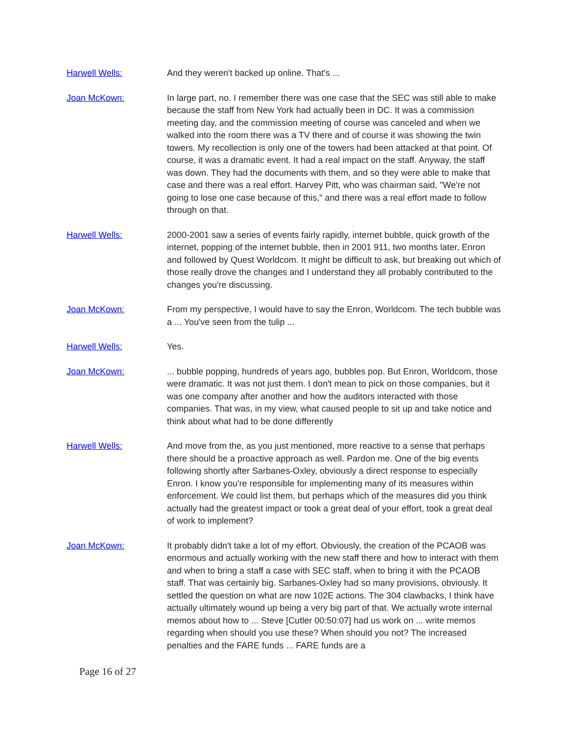Harwell Wells: And they weren't backed up online. That's ...
Joan McKown: In large part, no. I remember there was one case that the SEC was still able to make because the staff from New York had actually been in DC. It was a commission meeting day, and the commission meeting of course was canceled and when we walked into the room there was a TV there and of course it was showing the twin towers. My recollection is only one of the towers had been attacked at that point. Of course, it was a dramatic event. It had a real impact on the staff. Anyway, the staff was down. They had the documents with them, and so they were able to make that case and there was a real effort. Harvey Pitt, who was chairman said, "We're not going to lose one case because of this," and there was a real effort made to follow through on that.
Harwell Wells: 2000-2001 saw a series of events fairly rapidly, internet bubble, quick growth of the internet, popping of the internet bubble, then in 2001 911, two months later, Enron and followed by Quest Worldcom. It might be difficult to ask, but breaking out which of those really drove the changes and I understand they all probably contributed to the changes you're discussing.
Joan McKown: From my perspective, I would have to say the Enron, Worldcom. The tech bubble was a ... You've seen from the tulip ...
Harwell Wells: Yes.
Joan McKown: ... bubble popping, hundreds of years ago, bubbles pop. But Enron, Worldcom, those were dramatic. It was not just them. I don't mean to pick on those companies, but it was one company after another and how the auditors interacted with those companies. That was, in my view, what caused people to sit up and take notice and think about what had to be done differently
Harwell Wells: And move from the, as you just mentioned, more reactive to a sense that perhaps there should be a proactive approach as well. Pardon me. One of the big events following shortly after Sarbanes-Oxley, obviously a direct response to especially Enron. I know you're responsible for implementing many of its measures within enforcement. We could list them, but perhaps which of the measures did you think actually had the greatest impact or took a great deal of your effort, took a great deal of work to implement?
Joan McKown: It probably didn't take a lot of my effort. Obviously, the creation of the PCAOB was enormous and actually working with the new staff there and how to interact with them and when to bring a staff a case with SEC staff, when to bring it with the PCAOB staff. That was certainly big. Sarbanes-Oxley had so many provisions, obviously. It settled the question on what are now 102E actions. The 304 clawbacks, I think have actually ultimately wound up being a very big part of that. We actually wrote internal memos about how to ... Steve [Cutler 00:50:07] had us work on ... write memos regarding when should you use these? When should you not? The increased penalties and the FARE funds ... FARE funds are a
Page 16 of 27